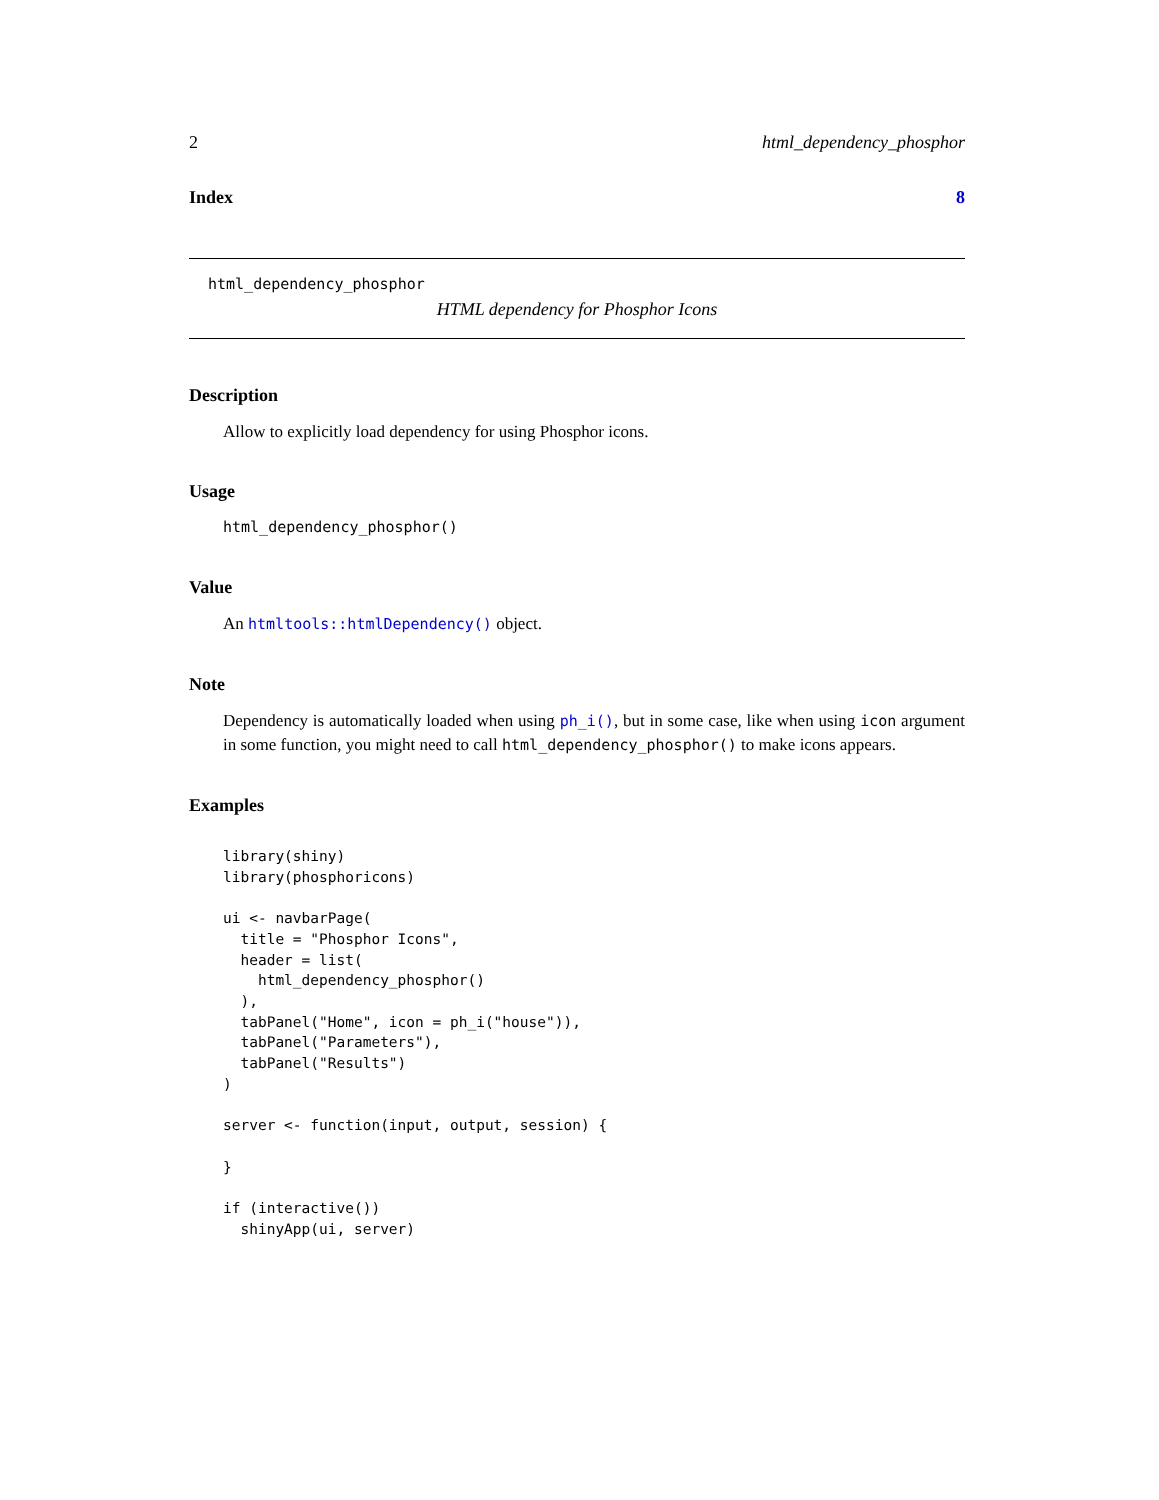2 html_dependency_phosphor
Index 8
html_dependency_phosphor
HTML dependency for Phosphor Icons
Description
Allow to explicitly load dependency for using Phosphor icons.
Usage
html_dependency_phosphor()
Value
An htmltools::htmlDependency() object.
Note
Dependency is automatically loaded when using ph_i(), but in some case, like when using icon argument in some function, you might need to call html_dependency_phosphor() to make icons appears.
Examples
library(shiny)
library(phosphoricons)

ui <- navbarPage(
  title = "Phosphor Icons",
  header = list(
    html_dependency_phosphor()
  ),
  tabPanel("Home", icon = ph_i("house")),
  tabPanel("Parameters"),
  tabPanel("Results")
)

server <- function(input, output, session) {

}

if (interactive())
  shinyApp(ui, server)